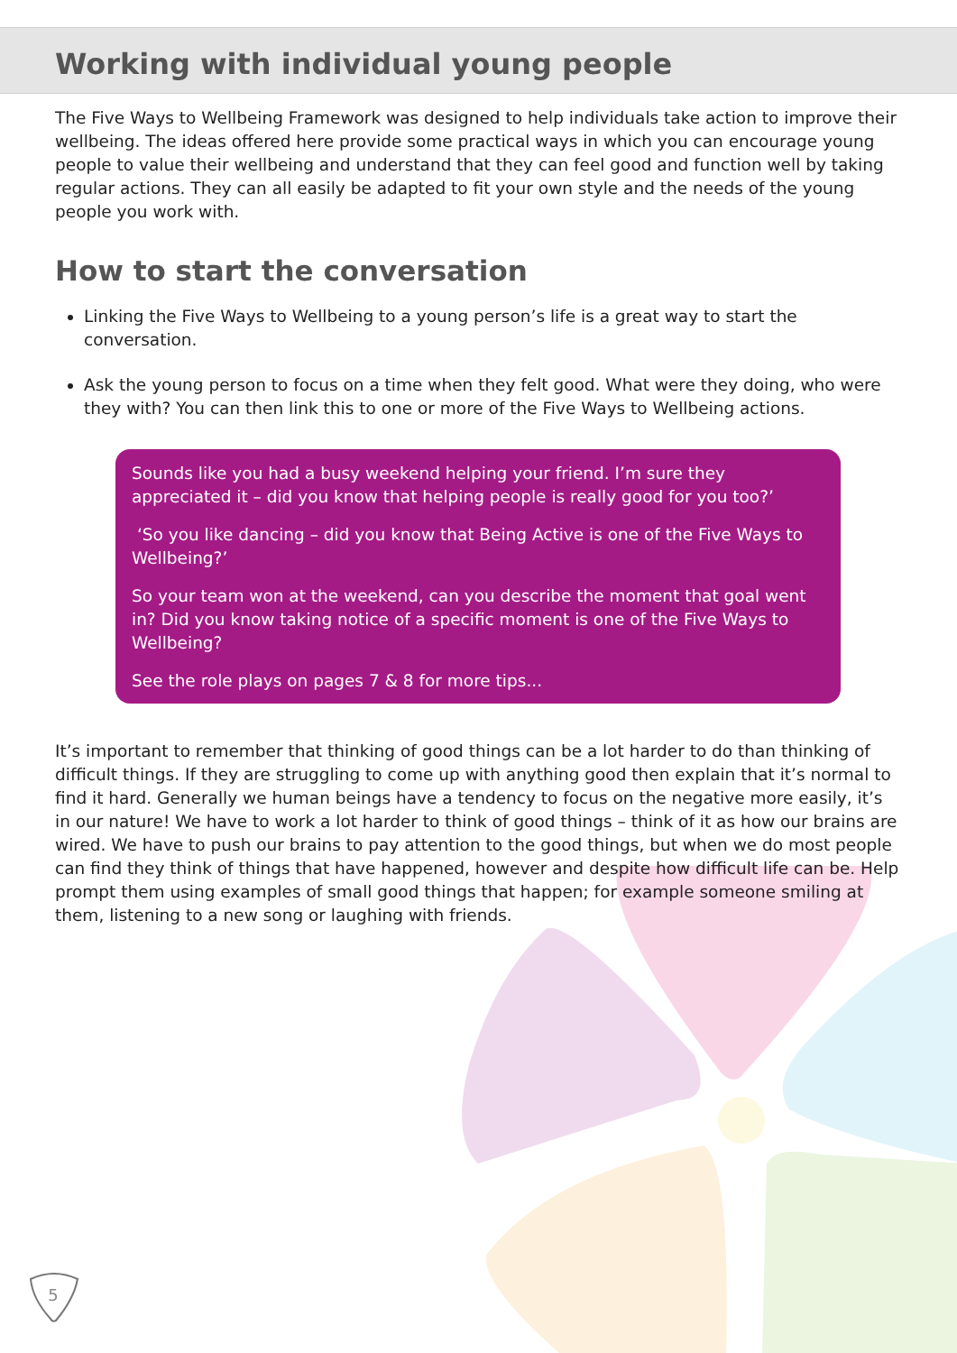Working with individual young people
The Five Ways to Wellbeing Framework was designed to help individuals take action to improve their wellbeing. The ideas offered here provide some practical ways in which you can encourage young people to value their wellbeing and understand that they can feel good and function well by taking regular actions. They can all easily be adapted to fit your own style and the needs of the young people you work with.
How to start the conversation
Linking the Five Ways to Wellbeing to a young person’s life is a great way to start the conversation.
Ask the young person to focus on a time when they felt good. What were they doing, who were they with? You can then link this to one or more of the Five Ways to Wellbeing actions.
Sounds like you had a busy weekend helping your friend. I’m sure they appreciated it – did you know that helping people is really good for you too?’
‘So you like dancing – did you know that Being Active is one of the Five Ways to Wellbeing?’
So your team won at the weekend, can you describe the moment that goal went in? Did you know taking notice of a specific moment is one of the Five Ways to Wellbeing?
See the role plays on pages 7 & 8 for more tips...
It’s important to remember that thinking of good things can be a lot harder to do than thinking of difficult things. If they are struggling to come up with anything good then explain that it’s normal to find it hard. Generally we human beings have a tendency to focus on the negative more easily, it’s in our nature! We have to work a lot harder to think of good things – think of it as how our brains are wired. We have to push our brains to pay attention to the good things, but when we do most people can find they think of things that have happened, however and despite how difficult life can be. Help prompt them using examples of small good things that happen; for example someone smiling at them, listening to a new song or laughing with friends.
5